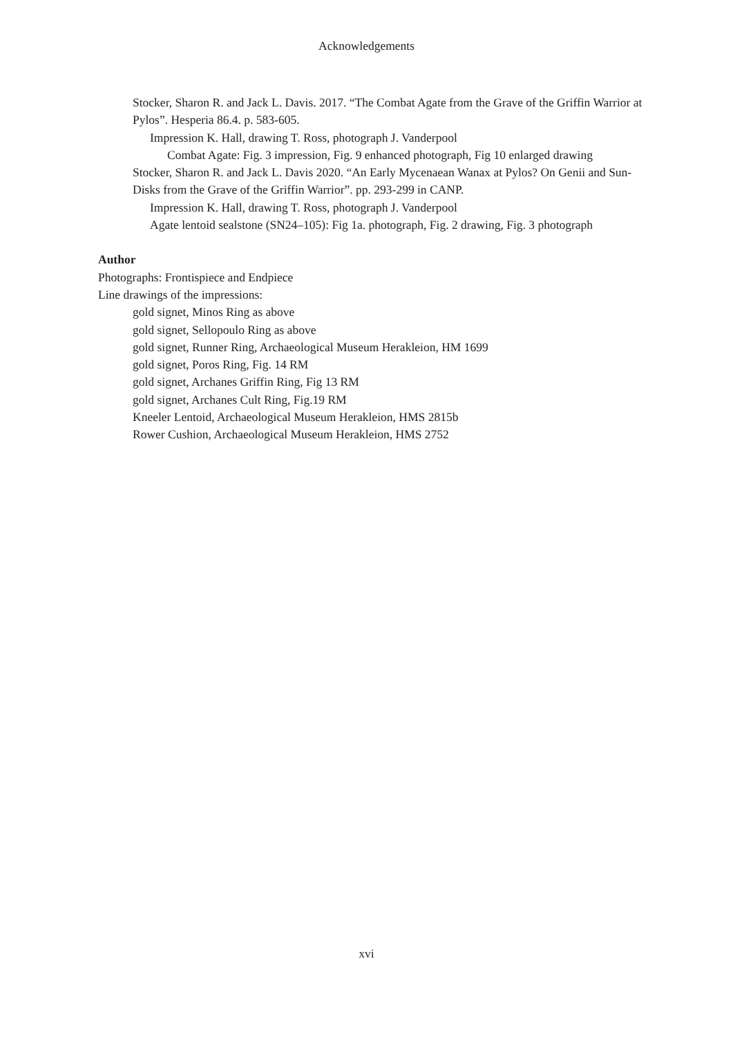Acknowledgements
Stocker, Sharon R. and Jack L. Davis. 2017. “The Combat Agate from the Grave of the Griffin Warrior at Pylos”. Hesperia 86.4. p. 583-605.
Impression K. Hall, drawing T. Ross, photograph J. Vanderpool
Combat Agate: Fig. 3 impression, Fig. 9 enhanced photograph, Fig 10 enlarged drawing
Stocker, Sharon R. and Jack L. Davis 2020. “An Early Mycenaean Wanax at Pylos? On Genii and Sun-Disks from the Grave of the Griffin Warrior”. pp. 293-299 in CANP.
Impression K. Hall, drawing T. Ross, photograph J. Vanderpool
Agate lentoid sealstone (SN24–105): Fig 1a. photograph, Fig. 2 drawing, Fig. 3 photograph
Author
Photographs: Frontispiece and Endpiece
Line drawings of the impressions:
gold signet, Minos Ring as above
gold signet, Sellopoulo Ring as above
gold signet, Runner Ring, Archaeological Museum Herakleion, HM 1699
gold signet, Poros Ring, Fig. 14 RM
gold signet, Archanes Griffin Ring, Fig 13 RM
gold signet, Archanes Cult Ring, Fig.19 RM
Kneeler Lentoid, Archaeological Museum Herakleion, HMS 2815b
Rower Cushion, Archaeological Museum Herakleion, HMS 2752
xvi